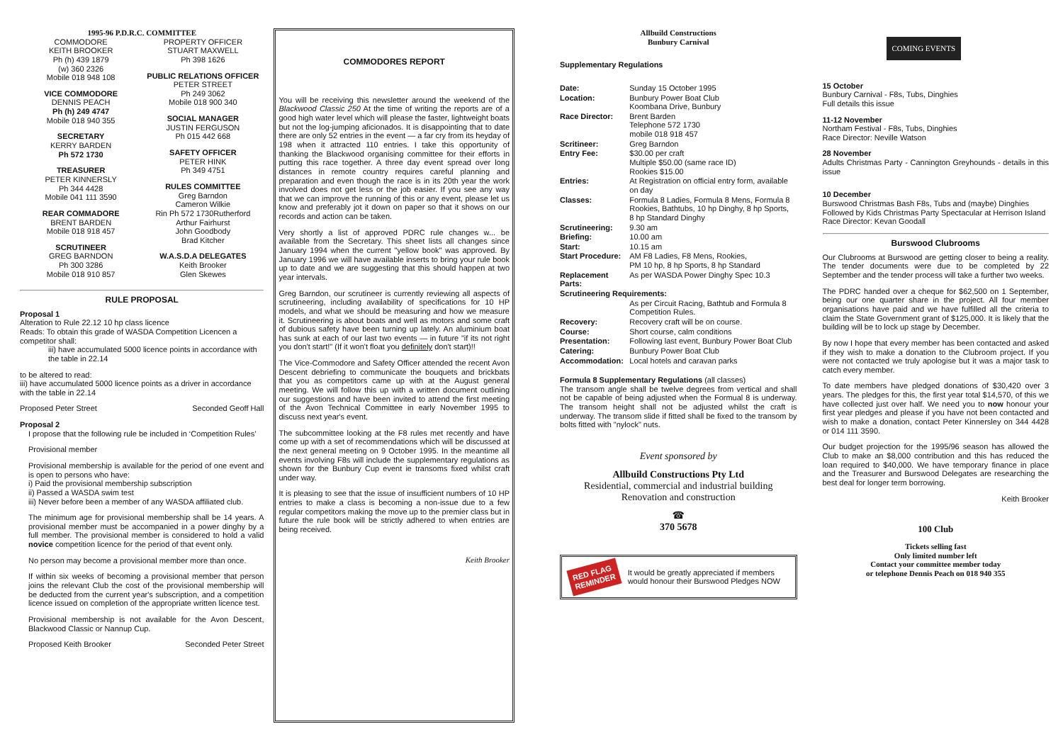1995-96 P.D.R.C. COMMITTEE
COMMODORE
KEITH BROOKER
Ph (h) 439 1879
(w) 360 2326
Mobile 018 948 108
VICE COMMODORE
DENNIS PEACH
Ph (h) 249 4747
Mobile 018 940 355
SECRETARY
KERRY BARDEN
Ph 572 1730
TREASURER
PETER KINNERSLY
Ph 344 4428
Mobile 041 111 3590
REAR COMMADORE
BRENT BARDEN
Mobile 018 918 457
SCRUTINEER
GREG BARNDON
Ph 300 3286
Mobile 018 910 857
PROPERTY OFFICER
STUART MAXWELL
Ph 398 1626
PUBLIC RELATIONS OFFICER
PETER STREET
Ph 249 3062
Mobile 018 900 340
SOCIAL MANAGER
JUSTIN FERGUSON
Ph 015 442 668
SAFETY OFFICER
PETER HINK
Ph 349 4751
RULES COMMITTEE
Greg Barndon
Cameron Wilkie
Rin Ph 572 1730Rutherford
Arthur Fairhurst
John Goodbody
Brad Kitcher
W.A.S.D.A DELEGATES
Keith Brooker
Glen Skewes
RULE PROPOSAL
Proposal 1
Alteration to Rule 22.12 10 hp class licence
Reads: To obtain this grade of WASDA Competition Licencen a competitor shall:
iii) have accumulated 5000 licence points in accordance with the table in 22.14
to be altered to read:
iii) have accumulated 5000 licence points as a driver in accordance with the table in 22.14
Proposed Peter Street Seconded Geoff Hall
Proposal 2
I propose that the following rule be included in ‘Competition Rules’
Provisional member
Provisional membership is available for the period of one event and is open to persons who have:
i) Paid the provisional membership subscription
ii) Passed a WASDA swim test
iii) Never before been a member of any WASDA affiliated club.
The minimum age for provisional membership shall be 14 years. A provisional member must be accompanied in a power dinghy by a full member. The provisional member is considered to hold a valid novice competition licence for the period of that event only.
No person may become a provisional member more than once.
If within six weeks of becoming a provisional member that person joins the relevant Club the cost of the provisional membership will be deducted from the current year's subscription, and a competition licence issued on completion of the appropriate written licence test.
Provisional membership is not available for the Avon Descent, Blackwood Classic or Nannup Cup.
Proposed Keith Brooker Seconded Peter Street
COMMODORES REPORT
You will be receiving this newsletter around the weekend of the Blackwood Classic 250 At the time of writing the reports are of a good high water level which will please the faster, lightweight boats but not the log-jumping aficionados. It is disappointing that to date there are only 52 entries in the event — a far cry from its heyday of 198 when it attracted 110 entries. I take this opportunity of thanking the Blackwood organising committee for their efforts in putting this race together. A three day event spread over long distances in remote country requires careful planning and preparation and even though the race is in its 20th year the work involved does not get less or the job easier. If you see any way that we can improve the running of this or any event, please let us know and preferably jot it down on paper so that it shows on our records and action can be taken.
Very shortly a list of approved PDRC rule changes w... be available from the Secretary. This sheet lists all changes since January 1994 when the current "yellow book" was approved. By January 1996 we will have available inserts to bring your rule book up to date and we are suggesting that this should happen at two year intervals.
Greg Barndon, our scrutineer is currently reviewing all aspects of scrutineering, including availability of specifications for 10 HP models, and what we should be measuring and how we measure it. Scrutineering is about boats and well as motors and some craft of dubious safety have been turning up lately. An aluminium boat has sunk at each of our last two events — in future "if its not right you don't start!" (If it won't float you definitely don't start)!!
The Vice-Commodore and Safety Officer attended the recent Avon Descent debriefing to communicate the bouquets and brickbats that you as competitors came up with at the August general meeting. We will follow this up with a written document outlining our suggestions and have been invited to attend the first meeting of the Avon Technical Committee in early November 1995 to discuss next year's event.
The subcommittee looking at the F8 rules met recently and have come up with a set of recommendations which will be discussed at the next general meeting on 9 October 1995. In the meantime all events involving F8s will include the supplementary regulations as shown for the Bunbury Cup event ie transoms fixed whilst craft under way.
It is pleasing to see that the issue of insufficient numbers of 10 HP entries to make a class is becoming a non-issue due to a few regular competitors making the move up to the premier class but in future the rule book will be strictly adhered to when entries are being received.
Keith Brooker
Allbuild Constructions
Bunbury Carnival
Supplementary Regulations
| Date: | Sunday 15 October 1995 |
| Location: | Bunbury Power Boat Club Koombana Drive, Bunbury |
| Race Director: | Brent Barden Telephone 572 1730 mobile 018 918 457 |
| Scritineer: | Greg Barndon |
| Entry Fee: | $30.00 per craft Multiple $50.00 (same race ID) Rookies $15.00 |
| Entries: | At Registration on official entry form, available on day |
| Classes: | Formula 8 Ladies, Formula 8 Mens, Formula 8 Rookies, Bathtubs, 10 hp Dinghy, 8 hp Sports, 8 hp Standard Dinghy |
| Scrutineering: | 9.30 am |
| Briefing: | 10.00 am |
| Start: | 10.15 am |
| Start Procedure: | AM F8 Ladies, F8 Mens, Rookies, PM 10 hp, 8 hp Sports, 8 hp Standard |
| Replacement Parts: | As per WASDA Power Dinghy Spec 10.3 |
| Scrutineering Requirements: | |
| | As per Circuit Racing, Bathtub and Formula 8 Competition Rules. |
| Recovery: | Recovery craft will be on course. |
| Course: | Short course, calm conditions |
| Presentation: | Following last event, Bunbury Power Boat Club |
| Catering: | Bunbury Power Boat Club |
| Accommodation: | Local hotels and caravan parks |
Formula 8 Supplementary Regulations (all classes)
The transom angle shall be twelve degrees from vertical and shall not be capable of being adjusted when the Formual 8 is underway. The transom height shall not be adjusted whilst the craft is underway. The transom slide if fitted shall be fixed to the transom by bolts fitted with "nylock" nuts.
Event sponsored by
Allbuild Constructions Pty Ltd
Residential, commercial and industrial building
Renovation and construction
☎
370 5678
RED FLAG
REMINDER
It would be greatly appreciated if members would honour their Burswood Pledges NOW
COMING EVENTS
15 October
Bunbury Carnival - F8s, Tubs, Dinghies
Full details this issue
11-12 November
Northam Festival - F8s, Tubs, Dinghies
Race Director: Neville Watson
28 November
Adults Christmas Party - Cannington Greyhounds - details in this issue
10 December
Burswood Christmas Bash F8s, Tubs and (maybe) Dinghies
Followed by Kids Christmas Party Spectacular at Herrison Island
Race Director: Kevan Goodall
Burswood Clubrooms
Our Clubrooms at Burswood are getting closer to being a reality. The tender documents were due to be completed by 22 September and the tender process will take a further two weeks.
The PDRC handed over a cheque for $62,500 on 1 September, being our one quarter share in the project. All four member organisations have paid and we have fulfilled all the criteria to claim the State Government grant of $125,000. It is likely that the building will be to lock up stage by December.
By now I hope that every member has been contacted and asked if they wish to make a donation to the Clubroom project. If you were not contacted we truly apologise but it was a major task to catch every member.
To date members have pledged donations of $30,420 over 3 years. The pledges for this, the first year total $14,570, of this we have collected just over half. We need you to now honour your first year pledges and please if you have not been contacted and wish to make a donation, contact Peter Kinnersley on 344 4428 or 014 111 3590.
Our budget projection for the 1995/96 season has allowed the Club to make an $8,000 contribution and this has reduced the loan required to $40,000. We have temporary finance in place and the Treasurer and Burswood Delegates are researching the best deal for longer term borrowing.
Keith Brooker
100 Club
Tickets selling fast
Only limited number left
Contact your committee member today
or telephone Dennis Peach on 018 940 355